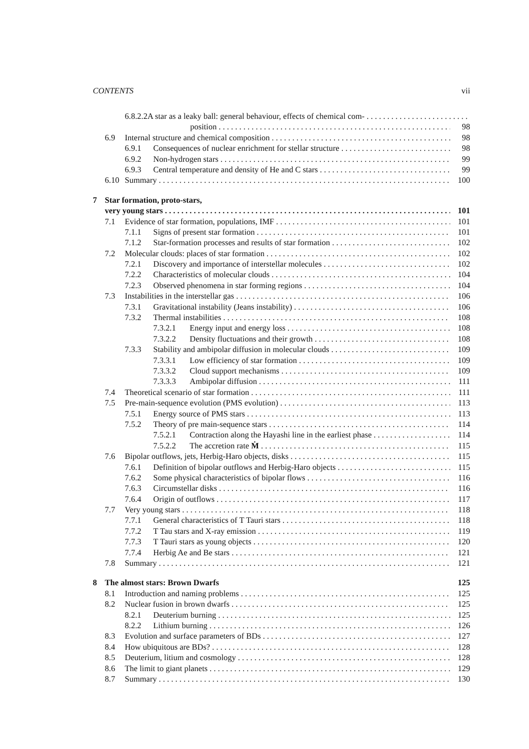CONTENTS vii
6.8.2.2 A star as a leaky ball: general behaviour, effects of chemical com-
position 98
6.9 Internal structure and chemical composition 98
6.9.1 Consequences of nuclear enrichment for stellar structure 98
6.9.2 Non-hydrogen stars 99
6.9.3 Central temperature and density of He and C stars 99
6.10 Summary 100
7 Star formation, proto-stars,
very young stars 101
7.1 Evidence of star formation, populations, IMF 101
7.1.1 Signs of present star formation 101
7.1.2 Star-formation processes and results of star formation 102
7.2 Molecular clouds: places of star formation 102
7.2.1 Discovery and importance of interstellar molecules 102
7.2.2 Characteristics of molecular clouds 104
7.2.3 Observed phenomena in star forming regions 104
7.3 Instabilities in the interstellar gas 106
7.3.1 Gravitational instability (Jeans instability) 106
7.3.2 Thermal instabilities 108
7.3.2.1 Energy input and energy loss 108
7.3.2.2 Density fluctuations and their growth 108
7.3.3 Stability and ambipolar diffusion in molecular clouds 109
7.3.3.1 Low efficiency of star formation 109
7.3.3.2 Cloud support mechanisms 109
7.3.3.3 Ambipolar diffusion 111
7.4 Theoretical scenario of star formation 111
7.5 Pre-main-sequence evolution (PMS evolution) 113
7.5.1 Energy source of PMS stars 113
7.5.2 Theory of pre main-sequence stars 114
7.5.2.1 Contraction along the Hayashi line in the earliest phase 114
7.5.2.2 The accretion rate Ṁ 115
7.6 Bipolar outflows, jets, Herbig-Haro objects, disks 115
7.6.1 Definition of bipolar outflows and Herbig-Haro objects 115
7.6.2 Some physical characteristics of bipolar flows 116
7.6.3 Circumstellar disks 116
7.6.4 Origin of outflows 117
7.7 Very young stars 118
7.7.1 General characteristics of T Tauri stars 118
7.7.2 T Tau stars and X-ray emission 119
7.7.3 T Tauri stars as young objects 120
7.7.4 Herbig Ae and Be stars 121
7.8 Summary 121
8 The almost stars: Brown Dwarfs 125
8.1 Introduction and naming problems 125
8.2 Nuclear fusion in brown dwarfs 125
8.2.1 Deuterium burning 125
8.2.2 Lithium burning 126
8.3 Evolution and surface parameters of BDs 127
8.4 How ubiquitous are BDs? 128
8.5 Deuterium, litium and cosmology 128
8.6 The limit to giant planets 129
8.7 Summary 130